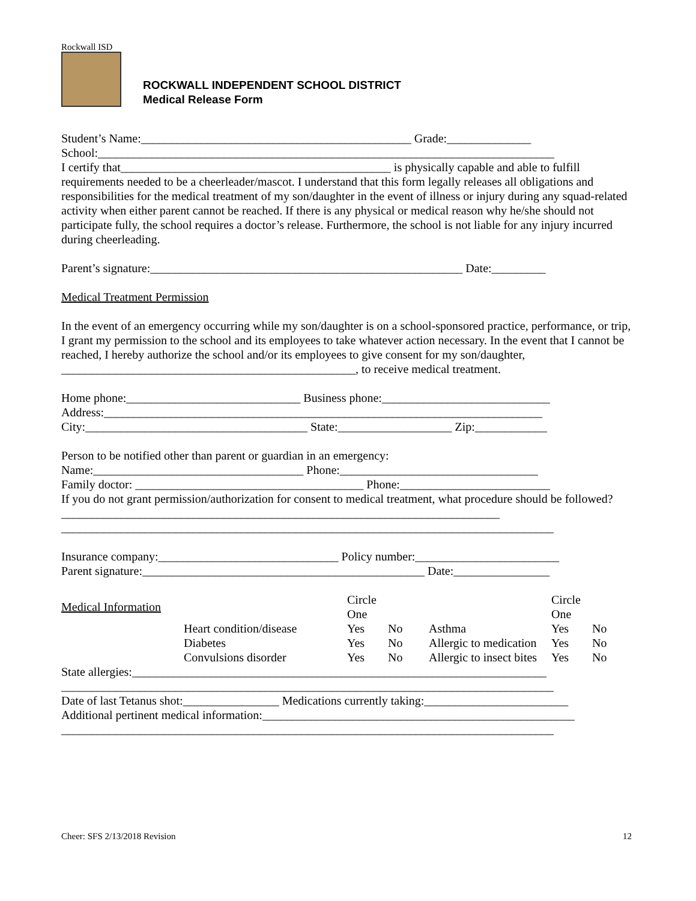Rockwall ISD
ROCKWALL INDEPENDENT SCHOOL DISTRICT
Medical Release Form
Student’s Name:_____________________________________________ Grade:______________
School:____________________________________________________________________________
I certify that_____________________________________________ is physically capable and able to fulfill requirements needed to be a cheerleader/mascot. I understand that this form legally releases all obligations and responsibilities for the medical treatment of my son/daughter in the event of illness or injury during any squad-related activity when either parent cannot be reached. If there is any physical or medical reason why he/she should not participate fully, the school requires a doctor’s release. Furthermore, the school is not liable for any injury incurred during cheerleading.
Parent’s signature:____________________________________________________ Date:_________
Medical Treatment Permission
In the event of an emergency occurring while my son/daughter is on a school-sponsored practice, performance, or trip, I grant my permission to the school and its employees to take whatever action necessary. In the event that I cannot be reached, I hereby authorize the school and/or its employees to give consent for my son/daughter, _________________________________________________, to receive medical treatment.
Home phone:_____________________________ Business phone:____________________________
Address:_________________________________________________________________________
City:_____________________________________ State:___________________ Zip:____________
Person to be notified other than parent or guardian in an emergency:
Name:___________________________________ Phone:_________________________________
Family doctor: ______________________________________ Phone:_________________________
If you do not grant permission/authorization for consent to medical treatment, what procedure should be followed?_________________________________________________________________________
__________________________________________________________________________________
Insurance company:______________________________ Policy number:________________________
Parent signature:_______________________________________________ Date:________________
| Medical Information | | Circle One | | | Circle One | |
| | Heart condition/disease | Yes | No | Asthma | Yes | No |
| | Diabetes | Yes | No | Allergic to medication | Yes | No |
| | Convulsions disorder | Yes | No | Allergic to insect bites | Yes | No |
State allergies:_____________________________________________________________________
__________________________________________________________________________________
Date of last Tetanus shot:________________ Medications currently taking:________________________
Additional pertinent medical information:____________________________________________________
__________________________________________________________________________________
Cheer: SFS 2/13/2018 Revision 12